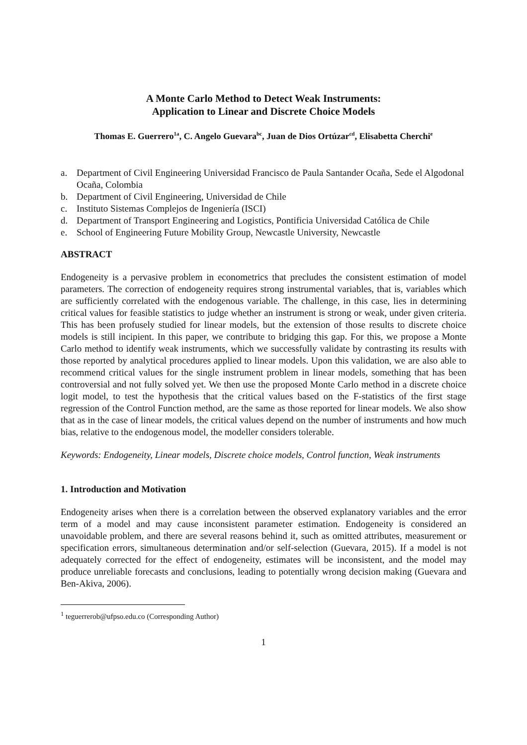A Monte Carlo Method to Detect Weak Instruments:
Application to Linear and Discrete Choice Models
Thomas E. Guerrero<sup>1a</sup>, C. Angelo Guevara<sup>bc</sup>, Juan de Dios Ortúzar<sup>cd</sup>, Elisabetta Cherchi<sup>e</sup>
a. Department of Civil Engineering Universidad Francisco de Paula Santander Ocaña, Sede el Algodonal Ocaña, Colombia
b. Department of Civil Engineering, Universidad de Chile
c. Instituto Sistemas Complejos de Ingeniería (ISCI)
d. Department of Transport Engineering and Logistics, Pontificia Universidad Católica de Chile
e. School of Engineering Future Mobility Group, Newcastle University, Newcastle
ABSTRACT
Endogeneity is a pervasive problem in econometrics that precludes the consistent estimation of model parameters. The correction of endogeneity requires strong instrumental variables, that is, variables which are sufficiently correlated with the endogenous variable. The challenge, in this case, lies in determining critical values for feasible statistics to judge whether an instrument is strong or weak, under given criteria. This has been profusely studied for linear models, but the extension of those results to discrete choice models is still incipient. In this paper, we contribute to bridging this gap. For this, we propose a Monte Carlo method to identify weak instruments, which we successfully validate by contrasting its results with those reported by analytical procedures applied to linear models. Upon this validation, we are also able to recommend critical values for the single instrument problem in linear models, something that has been controversial and not fully solved yet. We then use the proposed Monte Carlo method in a discrete choice logit model, to test the hypothesis that the critical values based on the F-statistics of the first stage regression of the Control Function method, are the same as those reported for linear models. We also show that as in the case of linear models, the critical values depend on the number of instruments and how much bias, relative to the endogenous model, the modeller considers tolerable.
Keywords: Endogeneity, Linear models, Discrete choice models, Control function, Weak instruments
1. Introduction and Motivation
Endogeneity arises when there is a correlation between the observed explanatory variables and the error term of a model and may cause inconsistent parameter estimation. Endogeneity is considered an unavoidable problem, and there are several reasons behind it, such as omitted attributes, measurement or specification errors, simultaneous determination and/or self-selection (Guevara, 2015). If a model is not adequately corrected for the effect of endogeneity, estimates will be inconsistent, and the model may produce unreliable forecasts and conclusions, leading to potentially wrong decision making (Guevara and Ben-Akiva, 2006).
<sup>1</sup> teguerrerob@ufpso.edu.co (Corresponding Author)
1